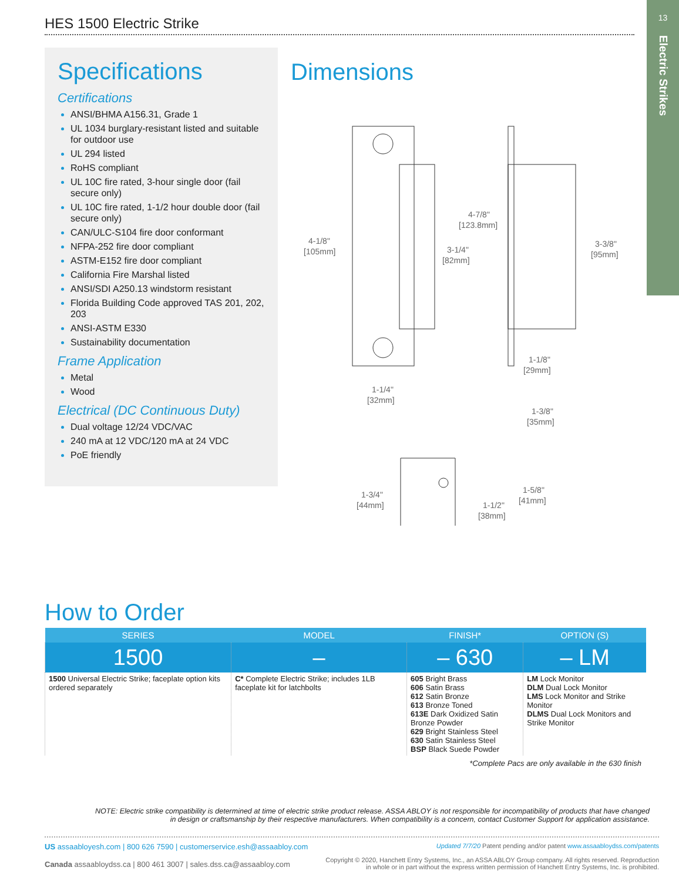13
Electric Strikes
HES 1500 Electric Strike
Specifications
Certifications
ANSI/BHMA A156.31, Grade 1
UL 1034 burglary-resistant listed and suitable for outdoor use
UL 294 listed
RoHS compliant
UL 10C fire rated, 3-hour single door (fail secure only)
UL 10C fire rated, 1-1/2 hour double door (fail secure only)
CAN/ULC-S104 fire door conformant
NFPA-252 fire door compliant
ASTM-E152 fire door compliant
California Fire Marshal listed
ANSI/SDI A250.13 windstorm resistant
Florida Building Code approved TAS 201, 202, 203
ANSI-ASTM E330
Sustainability documentation
Frame Application
Metal
Wood
Electrical (DC Continuous Duty)
Dual voltage 12/24 VDC/VAC
240 mA at 12 VDC/120 mA at 24 VDC
PoE friendly
Dimensions
4-1/8"
[105mm]
4-7/8"
[123.8mm]
3-1/4"
[82mm]
3-3/8"
[95mm]
1-1/8"
[29mm]
1-1/4"
[32mm]
1-3/8"
[35mm]
1-3/4"
[44mm]
1-1/2"
[38mm]
1-5/8"
[41mm]
How to Order
| SERIES | MODEL | FINISH* | OPTION (S) |
| --- | --- | --- | --- |
| 1500 | – | – 630 | – LM |
| 1500 Universal Electric Strike; faceplate option kits ordered separately | C* Complete Electric Strike; includes 1LB faceplate kit for latchbolts | 605 Bright Brass 606 Satin Brass 612 Satin Bronze 613 Bronze Toned 613E Dark Oxidized Satin Bronze Powder 629 Bright Stainless Steel 630 Satin Stainless Steel BSP Black Suede Powder | LM Lock Monitor DLM Dual Lock Monitor LMS Lock Monitor and Strike Monitor DLMS Dual Lock Monitors and Strike Monitor |
*Complete Pacs are only available in the 630 finish
NOTE: Electric strike compatibility is determined at time of electric strike product release. ASSA ABLOY is not responsible for incompatibility of products that have changed in design or craftsmanship by their respective manufacturers. When compatibility is a concern, contact Customer Support for application assistance.
US assaabloyesh.com | 800 626 7590 | customerservice.esh@assaabloy.com
Canada assaabloydss.ca | 800 461 3007 | sales.dss.ca@assaabloy.com
Updated 7/7/20 Patent pending and/or patent www.assaabloydss.com/patents
Copyright © 2020, Hanchett Entry Systems, Inc., an ASSA ABLOY Group company. All rights reserved. Reproduction
in whole or in part without the express written permission of Hanchett Entry Systems, Inc. is prohibited.